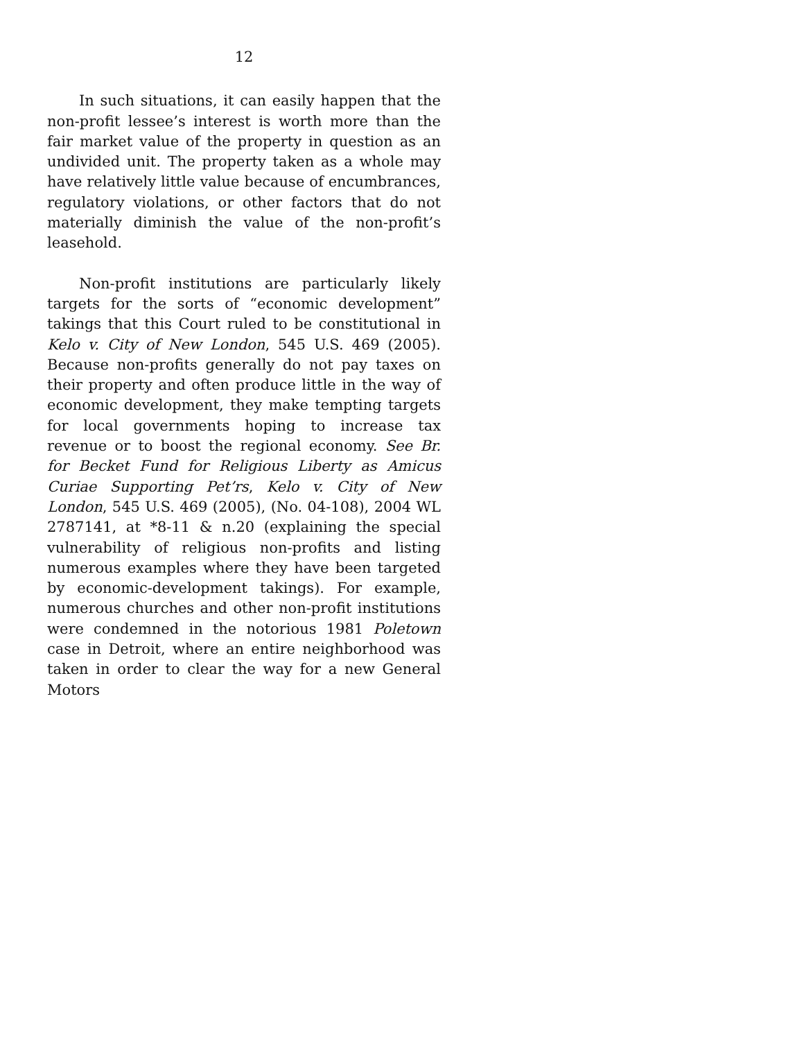12
In such situations, it can easily happen that the non-profit lessee’s interest is worth more than the fair market value of the property in question as an undivided unit. The property taken as a whole may have relatively little value because of encumbrances, regulatory violations, or other factors that do not materially diminish the value of the non-profit’s leasehold.
Non-profit institutions are particularly likely targets for the sorts of “economic development” takings that this Court ruled to be constitutional in Kelo v. City of New London, 545 U.S. 469 (2005). Because non-profits generally do not pay taxes on their property and often produce little in the way of economic development, they make tempting targets for local governments hoping to increase tax revenue or to boost the regional economy. See Br. for Becket Fund for Religious Liberty as Amicus Curiae Supporting Pet’rs, Kelo v. City of New London, 545 U.S. 469 (2005), (No. 04-108), 2004 WL 2787141, at *8-11 & n.20 (explaining the special vulnerability of religious non-profits and listing numerous examples where they have been targeted by economic-development takings). For example, numerous churches and other non-profit institutions were condemned in the notorious 1981 Poletown case in Detroit, where an entire neighborhood was taken in order to clear the way for a new General Motors